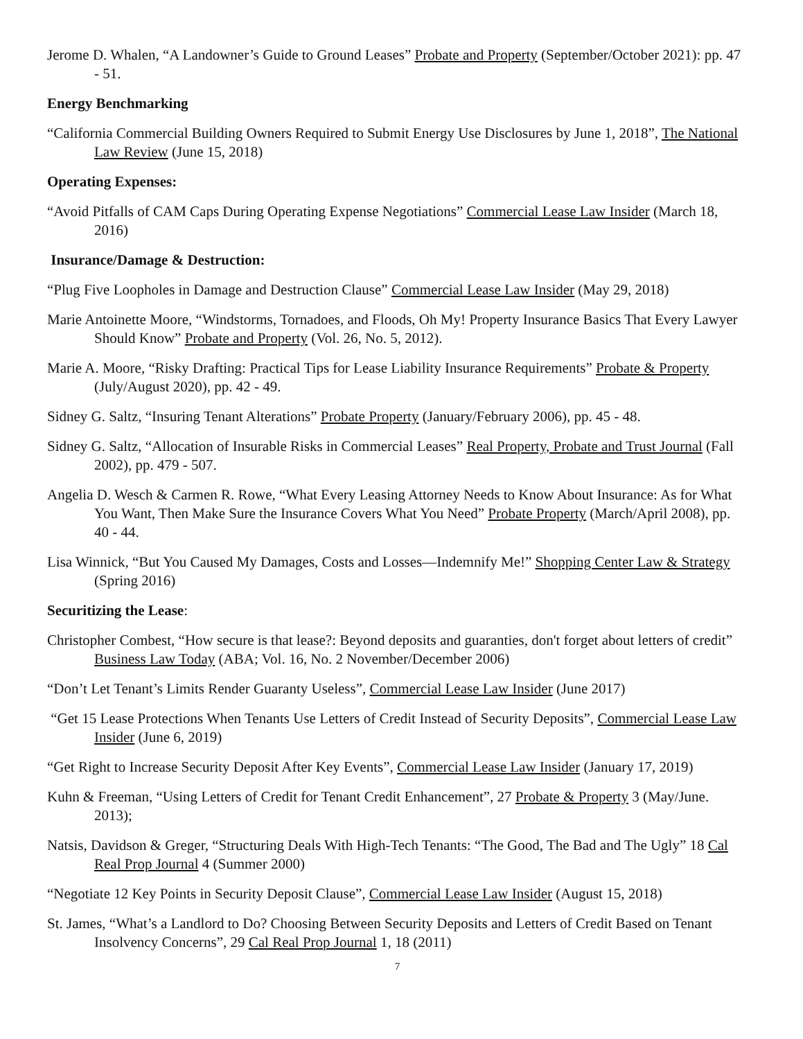Jerome D. Whalen, “A Landowner’s Guide to Ground Leases” Probate and Property (September/October 2021): pp. 47 - 51.
Energy Benchmarking
“California Commercial Building Owners Required to Submit Energy Use Disclosures by June 1, 2018”, The National Law Review (June 15, 2018)
Operating Expenses:
“Avoid Pitfalls of CAM Caps During Operating Expense Negotiations” Commercial Lease Law Insider (March 18, 2016)
Insurance/Damage & Destruction:
“Plug Five Loopholes in Damage and Destruction Clause” Commercial Lease Law Insider (May 29, 2018)
Marie Antoinette Moore, “Windstorms, Tornadoes, and Floods, Oh My! Property Insurance Basics That Every Lawyer Should Know” Probate and Property (Vol. 26, No. 5, 2012).
Marie A. Moore, “Risky Drafting: Practical Tips for Lease Liability Insurance Requirements” Probate & Property (July/August 2020), pp. 42 - 49.
Sidney G. Saltz, “Insuring Tenant Alterations” Probate Property (January/February 2006), pp. 45 - 48.
Sidney G. Saltz, “Allocation of Insurable Risks in Commercial Leases” Real Property, Probate and Trust Journal (Fall 2002), pp. 479 - 507.
Angelia D. Wesch & Carmen R. Rowe, “What Every Leasing Attorney Needs to Know About Insurance: As for What You Want, Then Make Sure the Insurance Covers What You Need” Probate Property (March/April 2008), pp. 40 - 44.
Lisa Winnick, “But You Caused My Damages, Costs and Losses—Indemnify Me!” Shopping Center Law & Strategy (Spring 2016)
Securitizing the Lease:
Christopher Combest, “How secure is that lease?: Beyond deposits and guaranties, don't forget about letters of credit” Business Law Today (ABA; Vol. 16, No. 2 November/December 2006)
“Don’t Let Tenant’s Limits Render Guaranty Useless”, Commercial Lease Law Insider (June 2017)
“Get 15 Lease Protections When Tenants Use Letters of Credit Instead of Security Deposits”, Commercial Lease Law Insider (June 6, 2019)
“Get Right to Increase Security Deposit After Key Events”, Commercial Lease Law Insider (January 17, 2019)
Kuhn & Freeman, “Using Letters of Credit for Tenant Credit Enhancement”, 27 Probate & Property 3 (May/June. 2013);
Natsis, Davidson & Greger, “Structuring Deals With High-Tech Tenants: “The Good, The Bad and The Ugly” 18 Cal Real Prop Journal 4 (Summer 2000)
“Negotiate 12 Key Points in Security Deposit Clause”, Commercial Lease Law Insider (August 15, 2018)
St. James, “What’s a Landlord to Do? Choosing Between Security Deposits and Letters of Credit Based on Tenant Insolvency Concerns”, 29 Cal Real Prop Journal 1, 18 (2011)
7